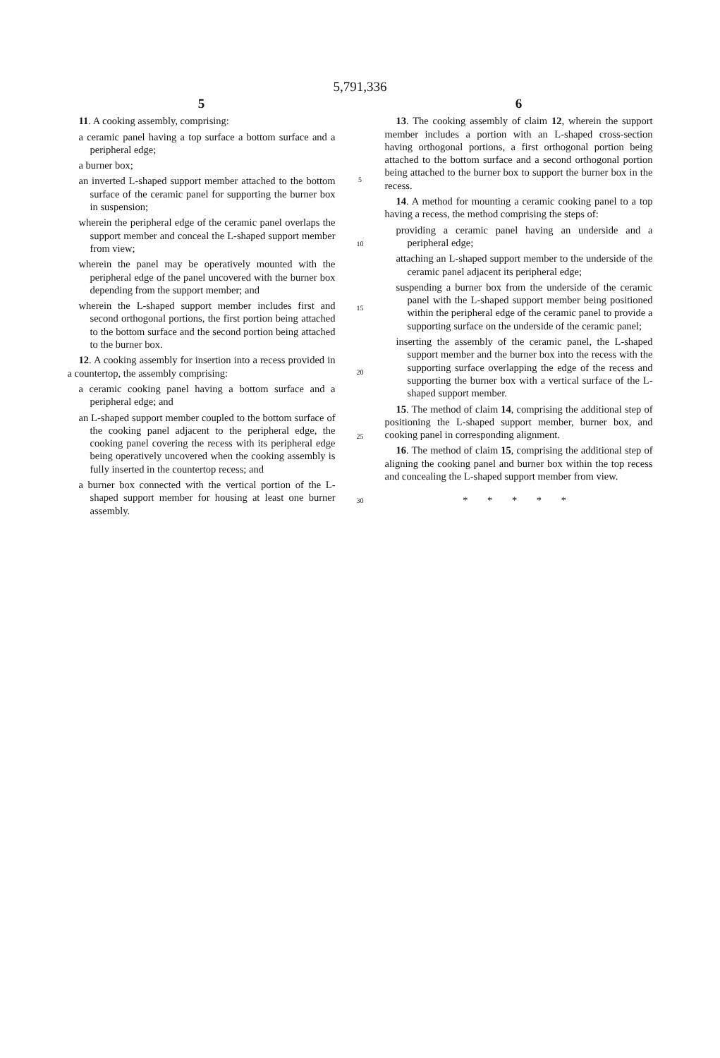5,791,336
5
11. A cooking assembly, comprising:
a ceramic panel having a top surface a bottom surface and a peripheral edge;
a burner box;
an inverted L-shaped support member attached to the bottom surface of the ceramic panel for supporting the burner box in suspension;
wherein the peripheral edge of the ceramic panel overlaps the support member and conceal the L-shaped support member from view;
wherein the panel may be operatively mounted with the peripheral edge of the panel uncovered with the burner box depending from the support member; and
wherein the L-shaped support member includes first and second orthogonal portions, the first portion being attached to the bottom surface and the second portion being attached to the burner box.
12. A cooking assembly for insertion into a recess provided in a countertop, the assembly comprising:
a ceramic cooking panel having a bottom surface and a peripheral edge; and
an L-shaped support member coupled to the bottom surface of the cooking panel adjacent to the peripheral edge, the cooking panel covering the recess with its peripheral edge being operatively uncovered when the cooking assembly is fully inserted in the countertop recess; and
a burner box connected with the vertical portion of the L-shaped support member for housing at least one burner assembly.
5
10
15
20
25
30
6
13. The cooking assembly of claim 12, wherein the support member includes a portion with an L-shaped cross-section having orthogonal portions, a first orthogonal portion being attached to the bottom surface and a second orthogonal portion being attached to the burner box to support the burner box in the recess.
14. A method for mounting a ceramic cooking panel to a top having a recess, the method comprising the steps of:
providing a ceramic panel having an underside and a peripheral edge;
attaching an L-shaped support member to the underside of the ceramic panel adjacent its peripheral edge;
suspending a burner box from the underside of the ceramic panel with the L-shaped support member being positioned within the peripheral edge of the ceramic panel to provide a supporting surface on the underside of the ceramic panel;
inserting the assembly of the ceramic panel, the L-shaped support member and the burner box into the recess with the supporting surface overlapping the edge of the recess and supporting the burner box with a vertical surface of the L-shaped support member.
15. The method of claim 14, comprising the additional step of positioning the L-shaped support member, burner box, and cooking panel in corresponding alignment.
16. The method of claim 15, comprising the additional step of aligning the cooking panel and burner box within the top recess and concealing the L-shaped support member from view.
* * * * *